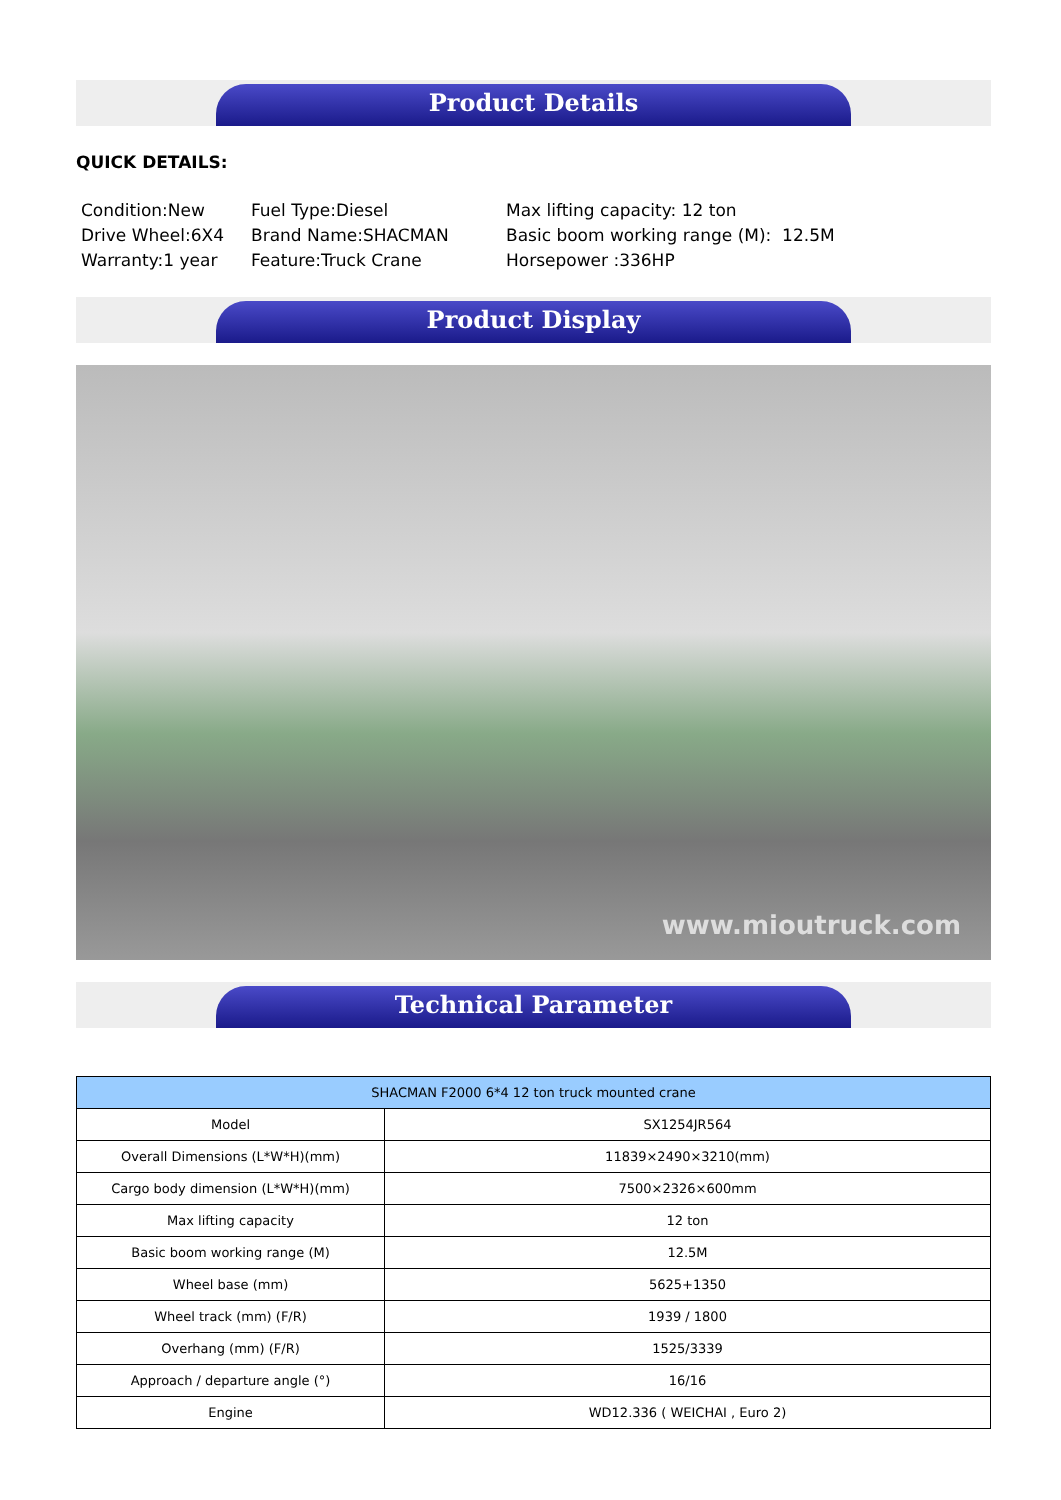Product Details
QUICK DETAILS:
Condition:New Drive Wheel:6X4 Warranty:1 year
Fuel Type:Diesel Brand Name:SHACMAN Feature:Truck Crane
Max lifting capacity: 12 ton Basic boom working range (M): 12.5M Horsepower :336HP
Product Display
www.mioutruck.com
Technical Parameter
| SHACMAN F2000 6*4 12 ton truck mounted crane | |
| --- | --- |
| Model | SX1254JR564 |
| Overall Dimensions (L*W*H)(mm) | 11839×2490×3210(mm) |
| Cargo body dimension (L*W*H)(mm) | 7500×2326×600mm |
| Max lifting capacity | 12 ton |
| Basic boom working range (M) | 12.5M |
| Wheel base (mm) | 5625+1350 |
| Wheel track (mm) (F/R) | 1939 / 1800 |
| Overhang (mm) (F/R) | 1525/3339 |
| Approach / departure angle (°) | 16/16 |
| Engine | WD12.336 ( WEICHAI , Euro 2) |